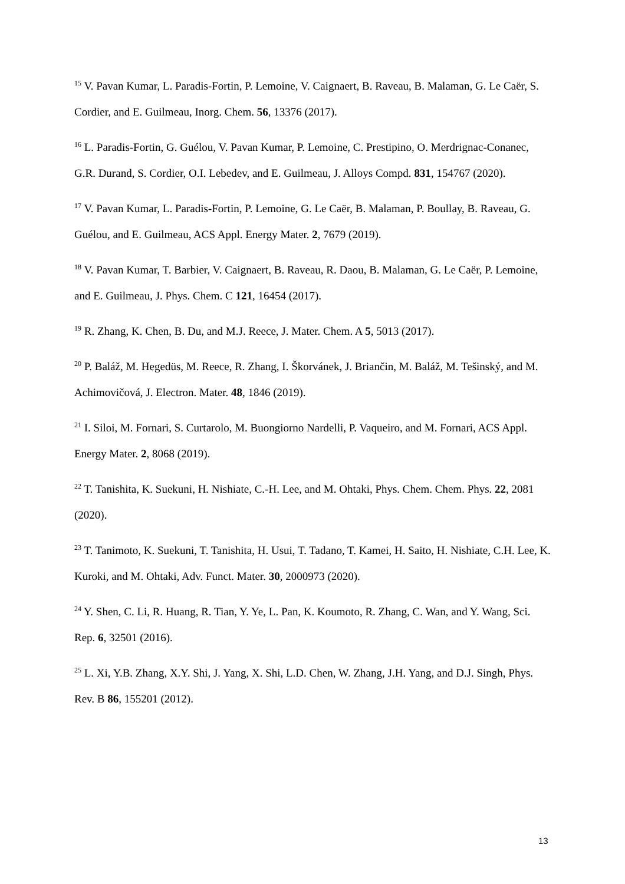<sup>15</sup> V. Pavan Kumar, L. Paradis-Fortin, P. Lemoine, V. Caignaert, B. Raveau, B. Malaman, G. Le Caër, S. Cordier, and E. Guilmeau, Inorg. Chem. 56, 13376 (2017).
<sup>16</sup> L. Paradis-Fortin, G. Guélou, V. Pavan Kumar, P. Lemoine, C. Prestipino, O. Merdrignac-Conanec, G.R. Durand, S. Cordier, O.I. Lebedev, and E. Guilmeau, J. Alloys Compd. 831, 154767 (2020).
<sup>17</sup> V. Pavan Kumar, L. Paradis-Fortin, P. Lemoine, G. Le Caër, B. Malaman, P. Boullay, B. Raveau, G. Guélou, and E. Guilmeau, ACS Appl. Energy Mater. 2, 7679 (2019).
<sup>18</sup> V. Pavan Kumar, T. Barbier, V. Caignaert, B. Raveau, R. Daou, B. Malaman, G. Le Caër, P. Lemoine, and E. Guilmeau, J. Phys. Chem. C 121, 16454 (2017).
<sup>19</sup> R. Zhang, K. Chen, B. Du, and M.J. Reece, J. Mater. Chem. A 5, 5013 (2017).
<sup>20</sup> P. Baláž, M. Hegedüs, M. Reece, R. Zhang, I. Škorvánek, J. Briančin, M. Baláž, M. Tešinský, and M. Achimovičová, J. Electron. Mater. 48, 1846 (2019).
<sup>21</sup> I. Siloi, M. Fornari, S. Curtarolo, M. Buongiorno Nardelli, P. Vaqueiro, and M. Fornari, ACS Appl. Energy Mater. 2, 8068 (2019).
<sup>22</sup> T. Tanishita, K. Suekuni, H. Nishiate, C.-H. Lee, and M. Ohtaki, Phys. Chem. Chem. Phys. 22, 2081 (2020).
<sup>23</sup> T. Tanimoto, K. Suekuni, T. Tanishita, H. Usui, T. Tadano, T. Kamei, H. Saito, H. Nishiate, C.H. Lee, K. Kuroki, and M. Ohtaki, Adv. Funct. Mater. 30, 2000973 (2020).
<sup>24</sup> Y. Shen, C. Li, R. Huang, R. Tian, Y. Ye, L. Pan, K. Koumoto, R. Zhang, C. Wan, and Y. Wang, Sci. Rep. 6, 32501 (2016).
<sup>25</sup> L. Xi, Y.B. Zhang, X.Y. Shi, J. Yang, X. Shi, L.D. Chen, W. Zhang, J.H. Yang, and D.J. Singh, Phys. Rev. B 86, 155201 (2012).
13